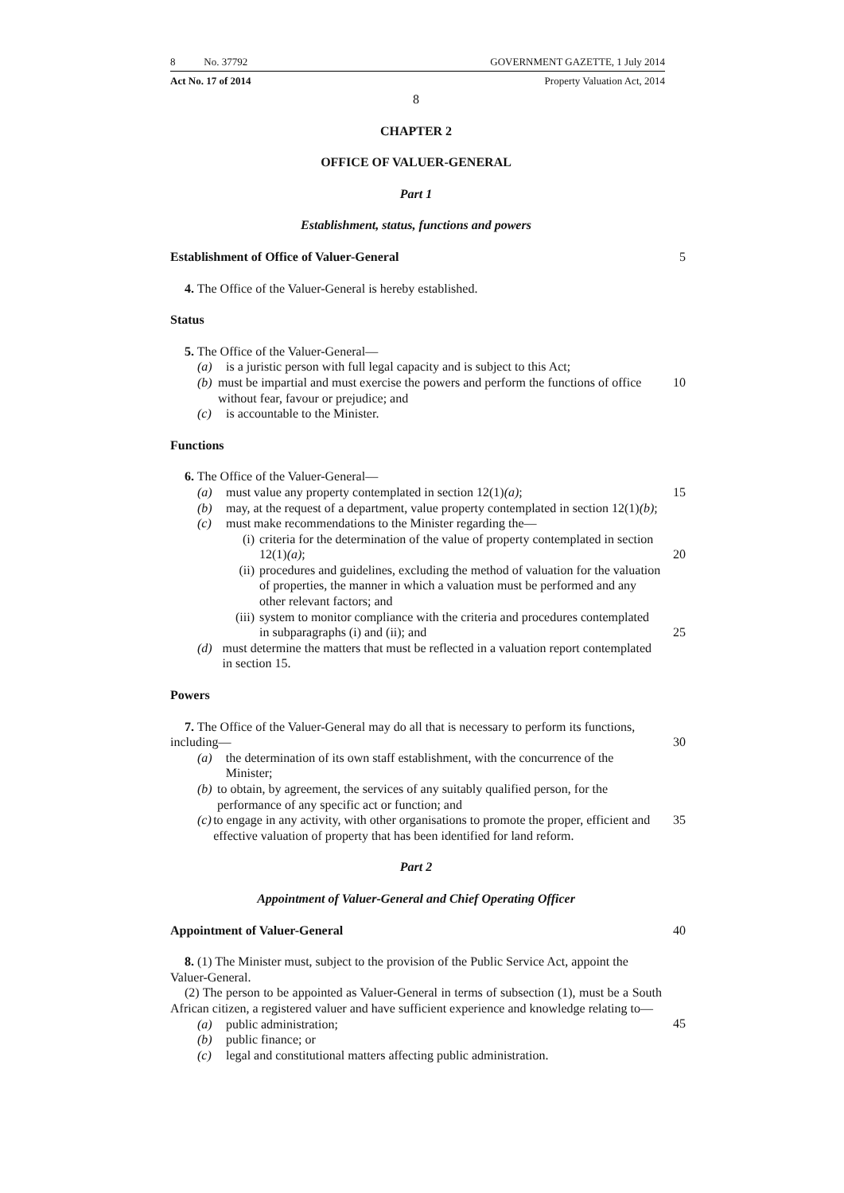8 No. 37792 GOVERNMENT GAZETTE, 1 July 2014
Act No. 17 of 2014 Property Valuation Act, 2014
8
CHAPTER 2
OFFICE OF VALUER-GENERAL
Part 1
Establishment, status, functions and powers
Establishment of Office of Valuer-General
5
4. The Office of the Valuer-General is hereby established.
Status
5. The Office of the Valuer-General—
(a) is a juristic person with full legal capacity and is subject to this Act;
(b) must be impartial and must exercise the powers and perform the functions of office without fear, favour or prejudice; and 10
(c) is accountable to the Minister.
Functions
6. The Office of the Valuer-General—
(a) must value any property contemplated in section 12(1)(a); 15
(b) may, at the request of a department, value property contemplated in section 12(1)(b);
(c) must make recommendations to the Minister regarding the—
(i) criteria for the determination of the value of property contemplated in section 12(1)(a);
20
(ii) procedures and guidelines, excluding the method of valuation for the valuation of properties, the manner in which a valuation must be performed and any other relevant factors; and
(iii) system to monitor compliance with the criteria and procedures contemplated in subparagraphs (i) and (ii); and
25
(d) must determine the matters that must be reflected in a valuation report contemplated in section 15.
Powers
7. The Office of the Valuer-General may do all that is necessary to perform its functions, including—
30
(a) the determination of its own staff establishment, with the concurrence of the Minister;
(b) to obtain, by agreement, the services of any suitably qualified person, for the performance of any specific act or function; and
(c) to engage in any activity, with other organisations to promote the proper, efficient and effective valuation of property that has been identified for land reform. 35
Part 2
Appointment of Valuer-General and Chief Operating Officer
Appointment of Valuer-General
40
8. (1) The Minister must, subject to the provision of the Public Service Act, appoint the Valuer-General.
(2) The person to be appointed as Valuer-General in terms of subsection (1), must be a South African citizen, a registered valuer and have sufficient experience and knowledge relating to—
45
(a) public administration;
(b) public finance; or
(c) legal and constitutional matters affecting public administration.